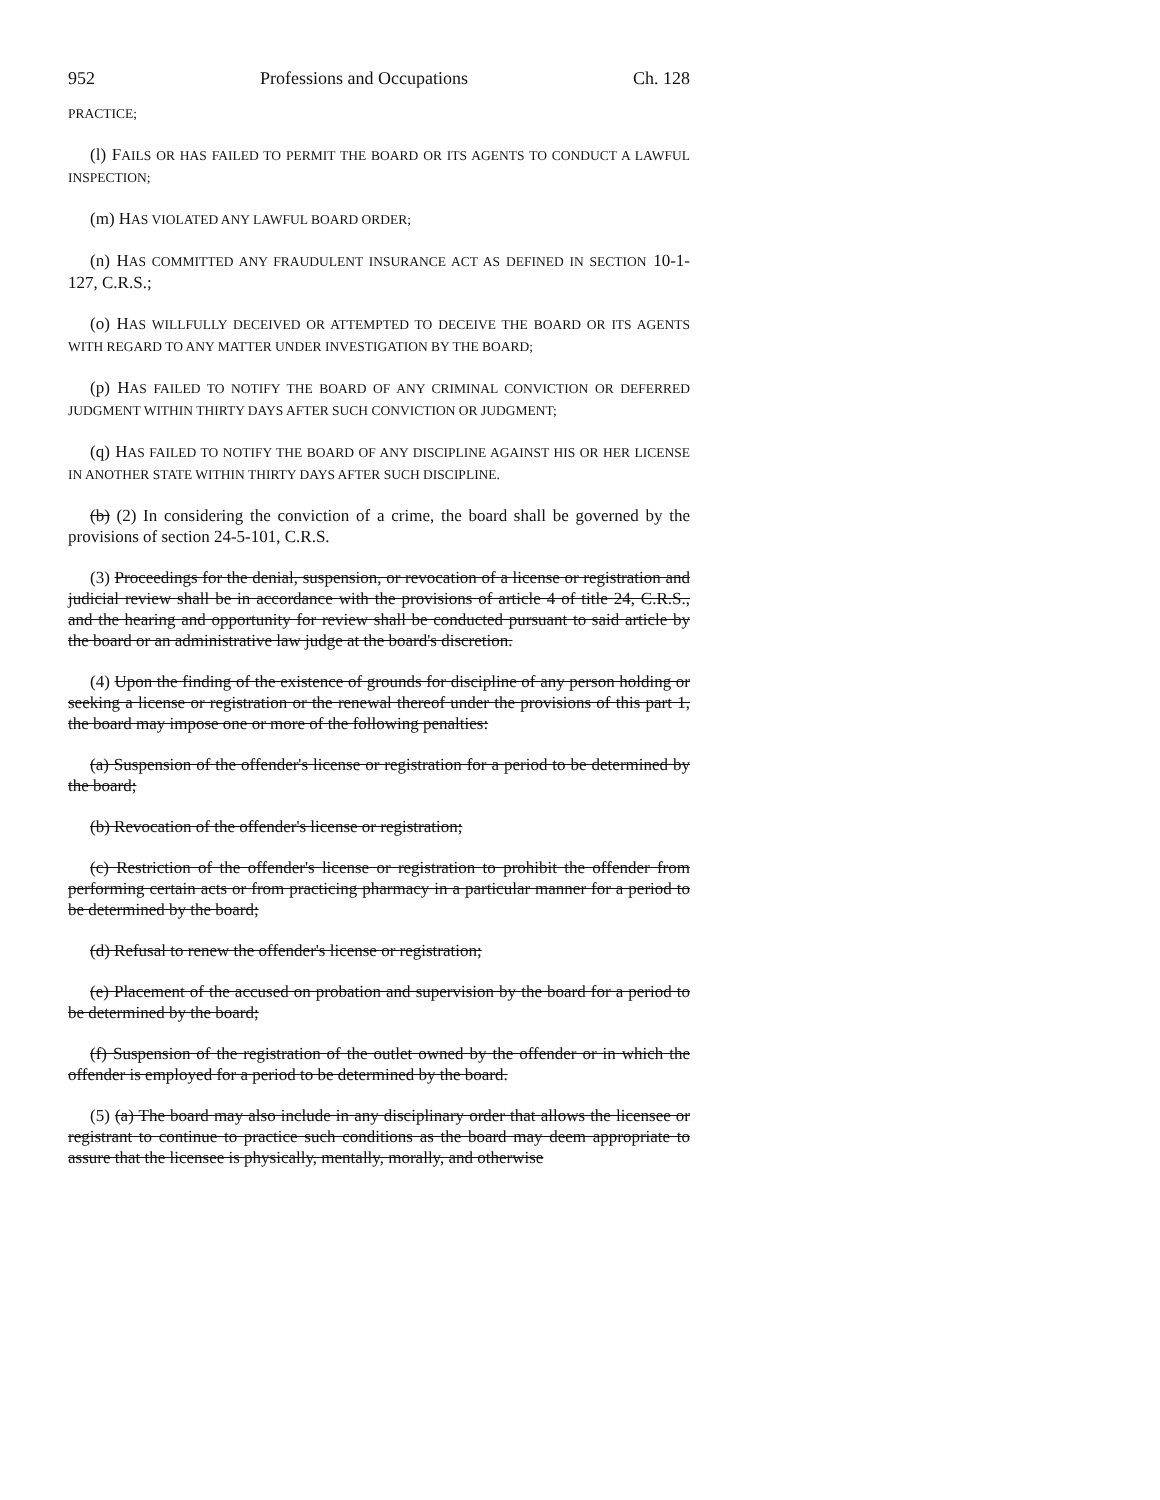952 Professions and Occupations Ch. 128
PRACTICE;
(l) FAILS OR HAS FAILED TO PERMIT THE BOARD OR ITS AGENTS TO CONDUCT A LAWFUL INSPECTION;
(m) HAS VIOLATED ANY LAWFUL BOARD ORDER;
(n) HAS COMMITTED ANY FRAUDULENT INSURANCE ACT AS DEFINED IN SECTION 10-1-127, C.R.S.;
(o) HAS WILLFULLY DECEIVED OR ATTEMPTED TO DECEIVE THE BOARD OR ITS AGENTS WITH REGARD TO ANY MATTER UNDER INVESTIGATION BY THE BOARD;
(p) HAS FAILED TO NOTIFY THE BOARD OF ANY CRIMINAL CONVICTION OR DEFERRED JUDGMENT WITHIN THIRTY DAYS AFTER SUCH CONVICTION OR JUDGMENT;
(q) HAS FAILED TO NOTIFY THE BOARD OF ANY DISCIPLINE AGAINST HIS OR HER LICENSE IN ANOTHER STATE WITHIN THIRTY DAYS AFTER SUCH DISCIPLINE.
(b) (2) In considering the conviction of a crime, the board shall be governed by the provisions of section 24-5-101, C.R.S.
(3) Proceedings for the denial, suspension, or revocation of a license or registration and judicial review shall be in accordance with the provisions of article 4 of title 24, C.R.S., and the hearing and opportunity for review shall be conducted pursuant to said article by the board or an administrative law judge at the board's discretion.
(4) Upon the finding of the existence of grounds for discipline of any person holding or seeking a license or registration or the renewal thereof under the provisions of this part 1, the board may impose one or more of the following penalties:
(a) Suspension of the offender's license or registration for a period to be determined by the board;
(b) Revocation of the offender's license or registration;
(c) Restriction of the offender's license or registration to prohibit the offender from performing certain acts or from practicing pharmacy in a particular manner for a period to be determined by the board;
(d) Refusal to renew the offender's license or registration;
(e) Placement of the accused on probation and supervision by the board for a period to be determined by the board;
(f) Suspension of the registration of the outlet owned by the offender or in which the offender is employed for a period to be determined by the board.
(5) (a) The board may also include in any disciplinary order that allows the licensee or registrant to continue to practice such conditions as the board may deem appropriate to assure that the licensee is physically, mentally, morally, and otherwise